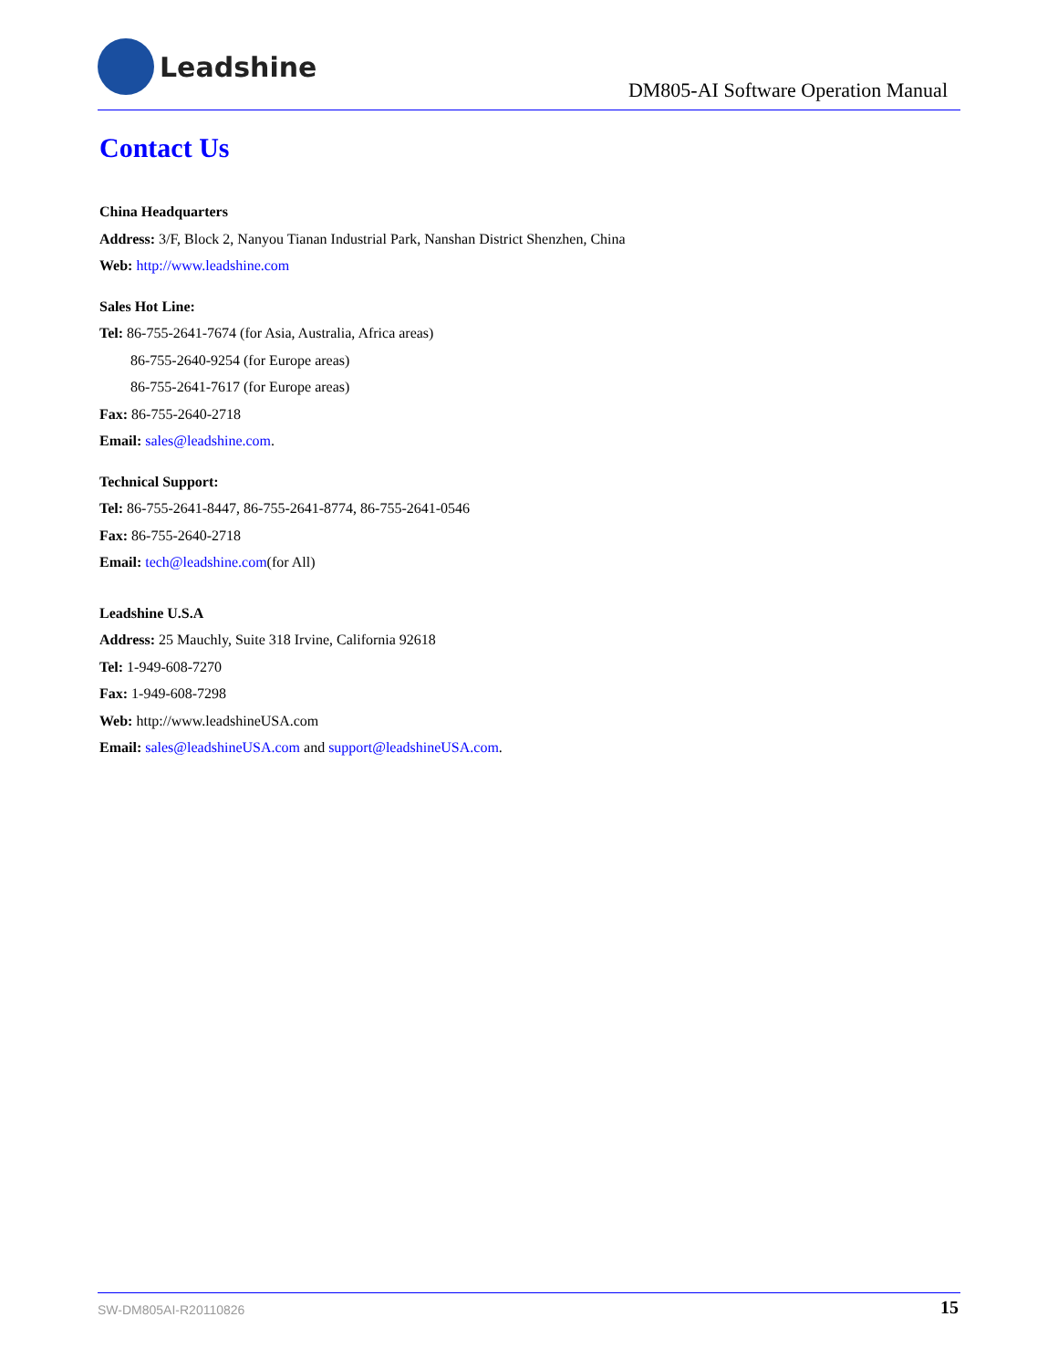Leadshine
DM805-AI Software Operation Manual
Contact Us
China Headquarters
Address: 3/F, Block 2, Nanyou Tianan Industrial Park, Nanshan District Shenzhen, China
Web: http://www.leadshine.com
Sales Hot Line:
Tel: 86-755-2641-7674 (for Asia, Australia, Africa areas)
86-755-2640-9254 (for Europe areas)
86-755-2641-7617 (for Europe areas)
Fax: 86-755-2640-2718
Email: sales@leadshine.com.
Technical Support:
Tel: 86-755-2641-8447, 86-755-2641-8774, 86-755-2641-0546
Fax: 86-755-2640-2718
Email: tech@leadshine.com(for All)
Leadshine U.S.A
Address: 25 Mauchly, Suite 318 Irvine, California 92618
Tel: 1-949-608-7270
Fax: 1-949-608-7298
Web: http://www.leadshineUSA.com
Email: sales@leadshineUSA.com and support@leadshineUSA.com.
SW-DM805AI-R20110826 15